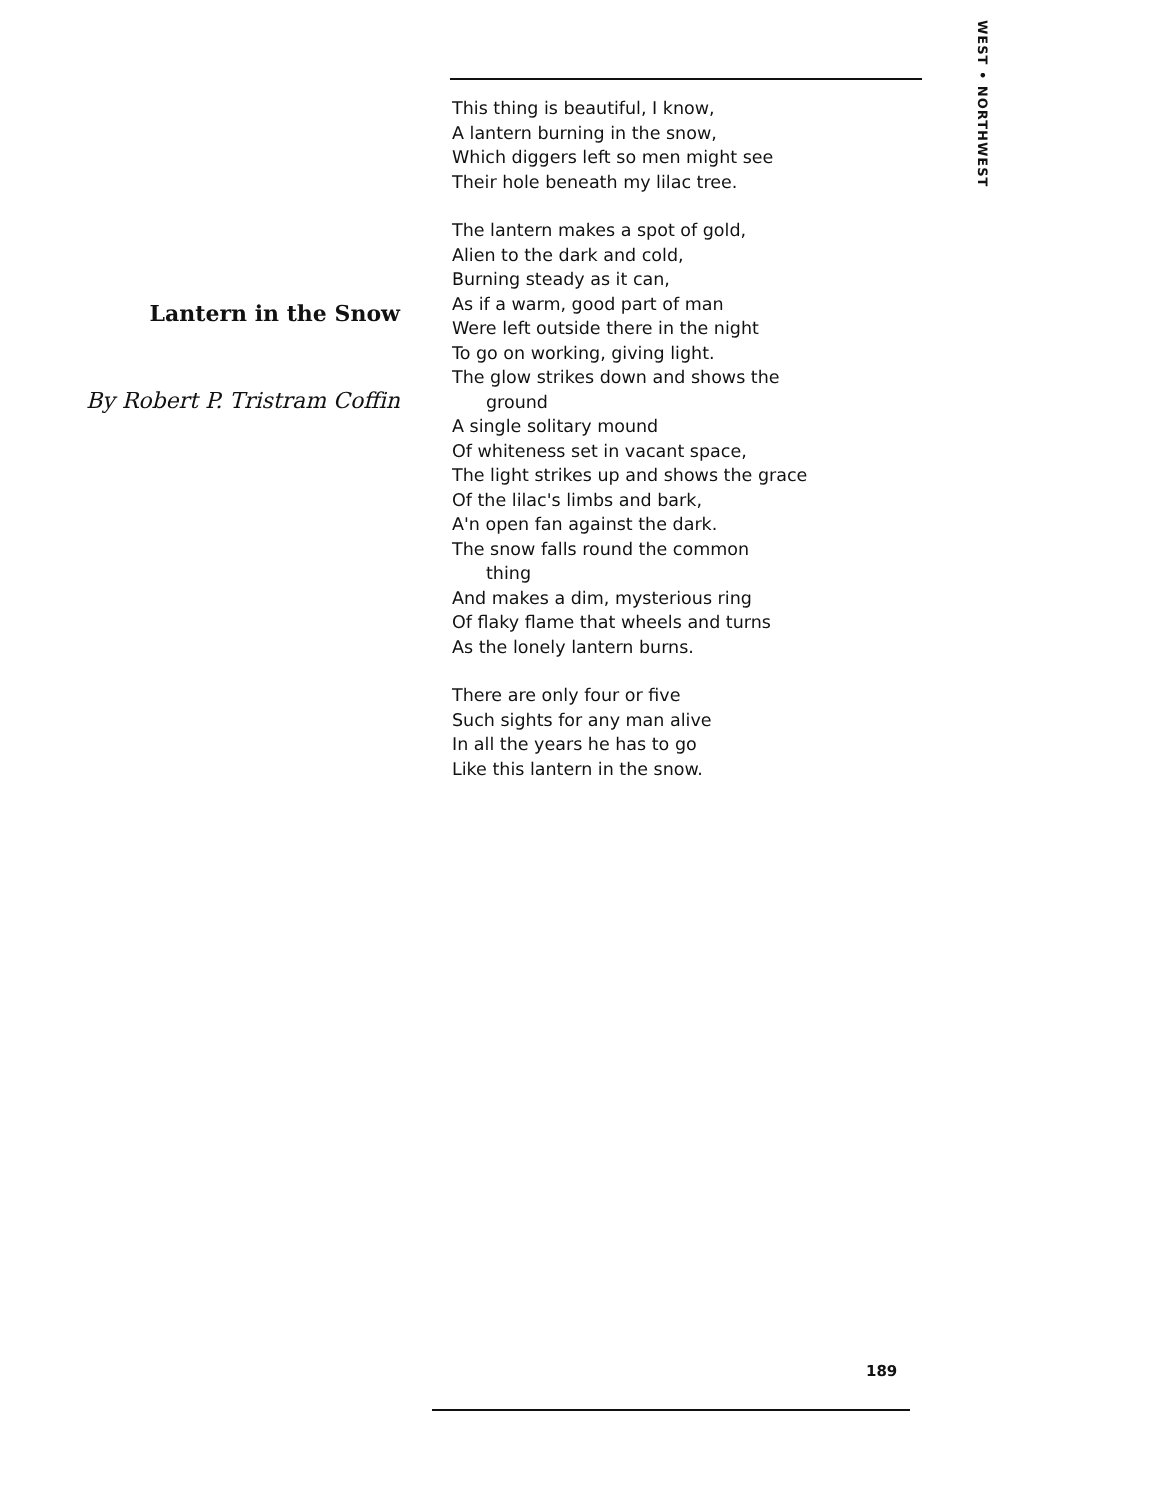WEST • NORTHWEST
Lantern in the Snow
By Robert P. Tristram Coffin
This thing is beautiful, I know,
A lantern burning in the snow,
Which diggers left so men might see
Their hole beneath my lilac tree.
The lantern makes a spot of gold,
Alien to the dark and cold,
Burning steady as it can,
As if a warm, good part of man
Were left outside there in the night
To go on working, giving light.
The glow strikes down and shows the
ground
A single solitary mound
Of whiteness set in vacant space,
The light strikes up and shows the grace
Of the lilac's limbs and bark,
A'n open fan against the dark.
The snow falls round the common
thing
And makes a dim, mysterious ring
Of flaky flame that wheels and turns
As the lonely lantern burns.
There are only four or five
Such sights for any man alive
In all the years he has to go
Like this lantern in the snow.
189